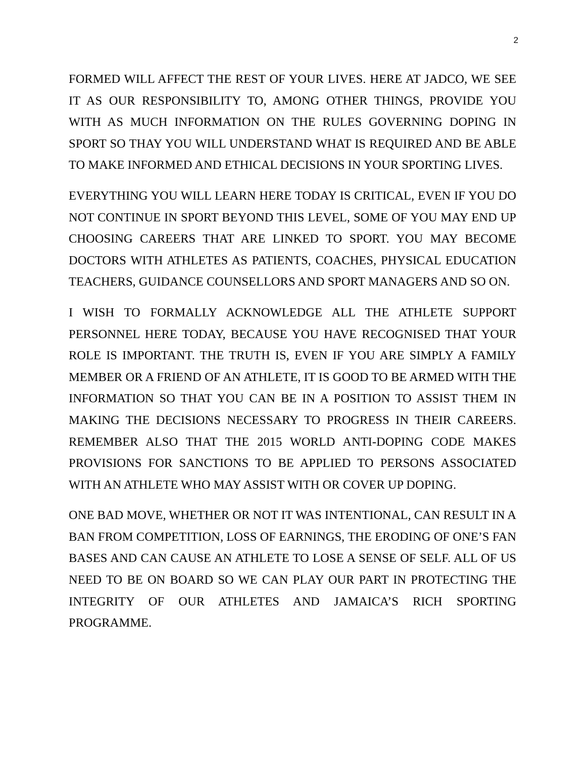2
FORMED WILL AFFECT THE REST OF YOUR LIVES. HERE AT JADCO, WE SEE IT AS OUR RESPONSIBILITY TO, AMONG OTHER THINGS, PROVIDE YOU WITH AS MUCH INFORMATION ON THE RULES GOVERNING DOPING IN SPORT SO THAY YOU WILL UNDERSTAND WHAT IS REQUIRED AND BE ABLE TO MAKE INFORMED AND ETHICAL DECISIONS IN YOUR SPORTING LIVES.
EVERYTHING YOU WILL LEARN HERE TODAY IS CRITICAL, EVEN IF YOU DO NOT CONTINUE IN SPORT BEYOND THIS LEVEL, SOME OF YOU MAY END UP CHOOSING CAREERS THAT ARE LINKED TO SPORT. YOU MAY BECOME DOCTORS WITH ATHLETES AS PATIENTS, COACHES, PHYSICAL EDUCATION TEACHERS, GUIDANCE COUNSELLORS AND SPORT MANAGERS AND SO ON.
I WISH TO FORMALLY ACKNOWLEDGE ALL THE ATHLETE SUPPORT PERSONNEL HERE TODAY, BECAUSE YOU HAVE RECOGNISED THAT YOUR ROLE IS IMPORTANT. THE TRUTH IS, EVEN IF YOU ARE SIMPLY A FAMILY MEMBER OR A FRIEND OF AN ATHLETE, IT IS GOOD TO BE ARMED WITH THE INFORMATION SO THAT YOU CAN BE IN A POSITION TO ASSIST THEM IN MAKING THE DECISIONS NECESSARY TO PROGRESS IN THEIR CAREERS. REMEMBER ALSO THAT THE 2015 WORLD ANTI-DOPING CODE MAKES PROVISIONS FOR SANCTIONS TO BE APPLIED TO PERSONS ASSOCIATED WITH AN ATHLETE WHO MAY ASSIST WITH OR COVER UP DOPING.
ONE BAD MOVE, WHETHER OR NOT IT WAS INTENTIONAL, CAN RESULT IN A BAN FROM COMPETITION, LOSS OF EARNINGS, THE ERODING OF ONE’S FAN BASES AND CAN CAUSE AN ATHLETE TO LOSE A SENSE OF SELF. ALL OF US NEED TO BE ON BOARD SO WE CAN PLAY OUR PART IN PROTECTING THE INTEGRITY OF OUR ATHLETES AND JAMAICA’S RICH SPORTING PROGRAMME.